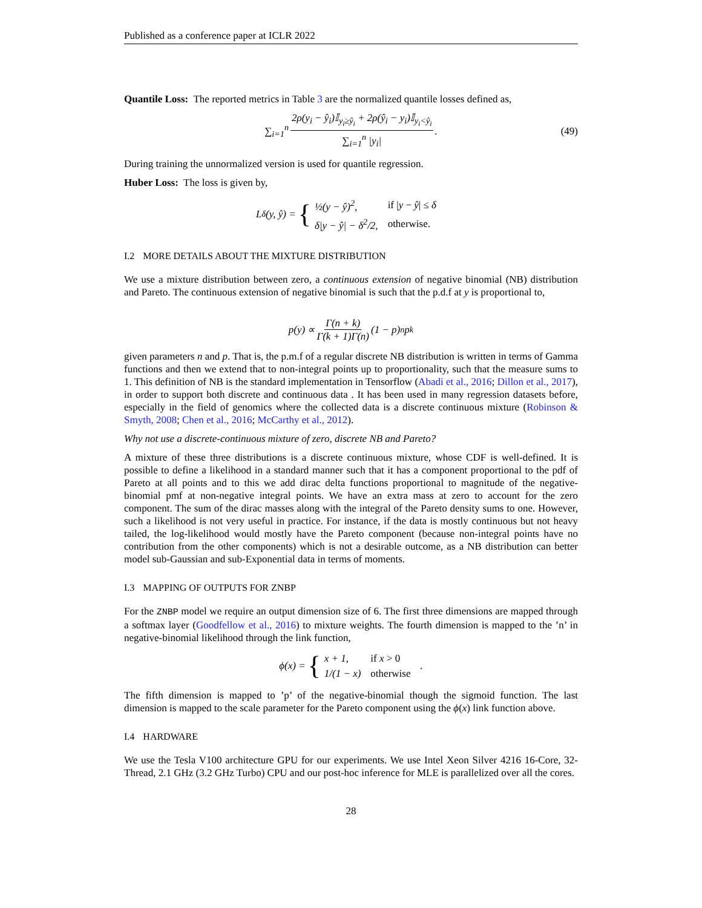Published as a conference paper at ICLR 2022
Quantile Loss: The reported metrics in Table 3 are the normalized quantile losses defined as,
∑<sub>i=1</sub><sup>n</sup> 2ρ(y<sub>i</sub> − ŷ<sub>i</sub>)𝕀<sub>y<sub>i</sub>≥ŷ<sub>i</sub></sub> + 2ρ(ŷ<sub>i</sub> − y<sub>i</sub>)𝕀<sub>y<sub>i</sub><ŷ<sub>i</sub></sub> ∑<sub>i=1</sub><sup>n</sup> |y<sub>i</sub>|. (49)
During training the unnormalized version is used for quantile regression.
Huber Loss: The loss is given by,
L<sub>δ</sub>(y, ŷ) = {
| ½(y − ŷ)<sup>2</sup>, | if / y − ŷ / ≤ δ |
| δ/y − ŷ/ − δ<sup>2</sup>/2, | otherwise. |
I.2 MORE DETAILS ABOUT THE MIXTURE DISTRIBUTION
We use a mixture distribution between zero, a continuous extension of negative binomial (NB) distribution and Pareto. The continuous extension of negative binomial is such that the p.d.f at y is proportional to,
p(y) ∝ Γ(n + k) Γ(k + 1)Γ(n) (1 − p)<sup>n</sup>p<sup>k</sup>
given parameters n and p. That is, the p.m.f of a regular discrete NB distribution is written in terms of Gamma functions and then we extend that to non-integral points up to proportionality, such that the measure sums to 1. This definition of NB is the standard implementation in Tensorflow (Abadi et al., 2016; Dillon et al., 2017), in order to support both discrete and continuous data . It has been used in many regression datasets before, especially in the field of genomics where the collected data is a discrete continuous mixture (Robinson & Smyth, 2008; Chen et al., 2016; McCarthy et al., 2012).
Why not use a discrete-continuous mixture of zero, discrete NB and Pareto?
A mixture of these three distributions is a discrete continuous mixture, whose CDF is well-defined. It is possible to define a likelihood in a standard manner such that it has a component proportional to the pdf of Pareto at all points and to this we add dirac delta functions proportional to magnitude of the negative-binomial pmf at non-negative integral points. We have an extra mass at zero to account for the zero component. The sum of the dirac masses along with the integral of the Pareto density sums to one. However, such a likelihood is not very useful in practice. For instance, if the data is mostly continuous but not heavy tailed, the log-likelihood would mostly have the Pareto component (because non-integral points have no contribution from the other components) which is not a desirable outcome, as a NB distribution can better model sub-Gaussian and sub-Exponential data in terms of moments.
I.3 MAPPING OF OUTPUTS FOR ZNBP
For the ZNBP model we require an output dimension size of 6. The first three dimensions are mapped through a softmax layer (Goodfellow et al., 2016) to mixture weights. The fourth dimension is mapped to the ’n’ in negative-binomial likelihood through the link function,
ϕ(x) = {
| x + 1, | if x > 0 |
| 1/(1 − x) | otherwise |
.
The fifth dimension is mapped to ’p’ of the negative-binomial though the sigmoid function. The last dimension is mapped to the scale parameter for the Pareto component using the ϕ(x) link function above.
I.4 HARDWARE
We use the Tesla V100 architecture GPU for our experiments. We use Intel Xeon Silver 4216 16-Core, 32-Thread, 2.1 GHz (3.2 GHz Turbo) CPU and our post-hoc inference for MLE is parallelized over all the cores.
28